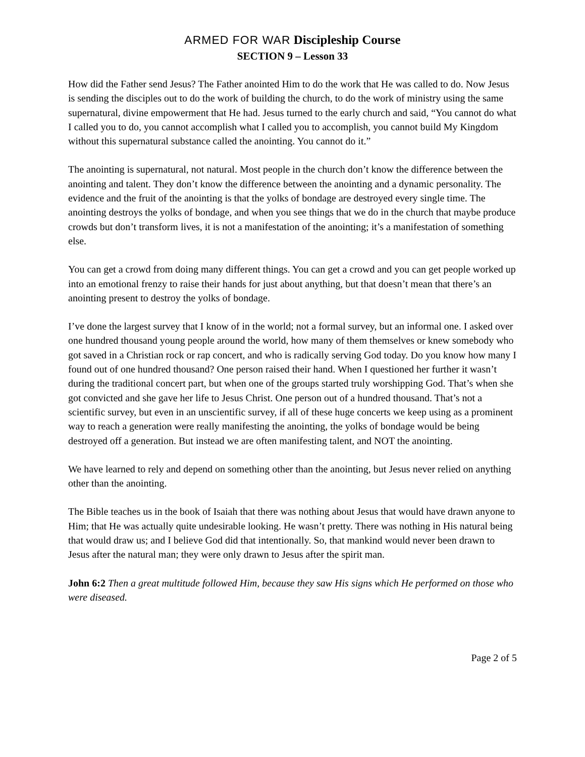ARMED FOR WAR Discipleship Course
SECTION 9 – Lesson 33
How did the Father send Jesus? The Father anointed Him to do the work that He was called to do. Now Jesus is sending the disciples out to do the work of building the church, to do the work of ministry using the same supernatural, divine empowerment that He had. Jesus turned to the early church and said, “You cannot do what I called you to do, you cannot accomplish what I called you to accomplish, you cannot build My Kingdom without this supernatural substance called the anointing. You cannot do it.”
The anointing is supernatural, not natural. Most people in the church don’t know the difference between the anointing and talent. They don’t know the difference between the anointing and a dynamic personality. The evidence and the fruit of the anointing is that the yolks of bondage are destroyed every single time. The anointing destroys the yolks of bondage, and when you see things that we do in the church that maybe produce crowds but don’t transform lives, it is not a manifestation of the anointing; it’s a manifestation of something else.
You can get a crowd from doing many different things. You can get a crowd and you can get people worked up into an emotional frenzy to raise their hands for just about anything, but that doesn’t mean that there’s an anointing present to destroy the yolks of bondage.
I’ve done the largest survey that I know of in the world; not a formal survey, but an informal one. I asked over one hundred thousand young people around the world, how many of them themselves or knew somebody who got saved in a Christian rock or rap concert, and who is radically serving God today. Do you know how many I found out of one hundred thousand? One person raised their hand. When I questioned her further it wasn’t during the traditional concert part, but when one of the groups started truly worshipping God. That’s when she got convicted and she gave her life to Jesus Christ. One person out of a hundred thousand. That’s not a scientific survey, but even in an unscientific survey, if all of these huge concerts we keep using as a prominent way to reach a generation were really manifesting the anointing, the yolks of bondage would be being destroyed off a generation. But instead we are often manifesting talent, and NOT the anointing.
We have learned to rely and depend on something other than the anointing, but Jesus never relied on anything other than the anointing.
The Bible teaches us in the book of Isaiah that there was nothing about Jesus that would have drawn anyone to Him; that He was actually quite undesirable looking. He wasn’t pretty. There was nothing in His natural being that would draw us; and I believe God did that intentionally. So, that mankind would never been drawn to Jesus after the natural man; they were only drawn to Jesus after the spirit man.
John 6:2 Then a great multitude followed Him, because they saw His signs which He performed on those who were diseased.
Page 2 of 5